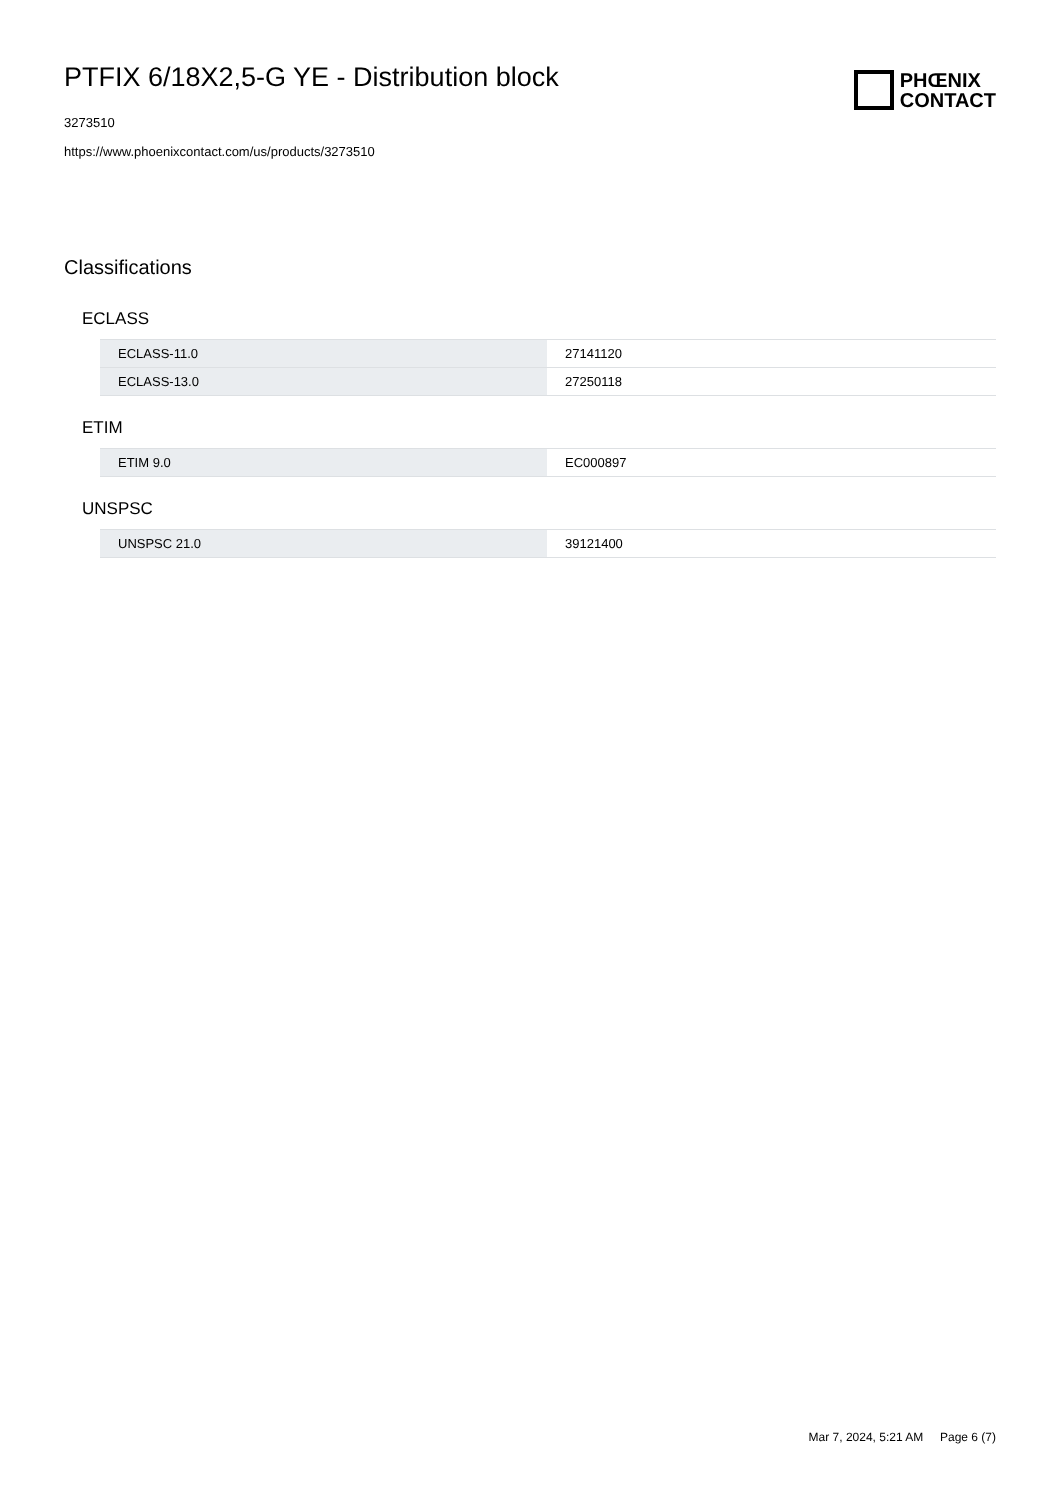PTFIX 6/18X2,5-G YE - Distribution block
3273510
https://www.phoenixcontact.com/us/products/3273510
PHŒNIX
CONTACT
Classifications
ECLASS
| ECLASS-11.0 | 27141120 |
| ECLASS-13.0 | 27250118 |
ETIM
| ETIM 9.0 | EC000897 |
UNSPSC
| UNSPSC 21.0 | 39121400 |
Mar 7, 2024, 5:21 AM Page 6 (7)